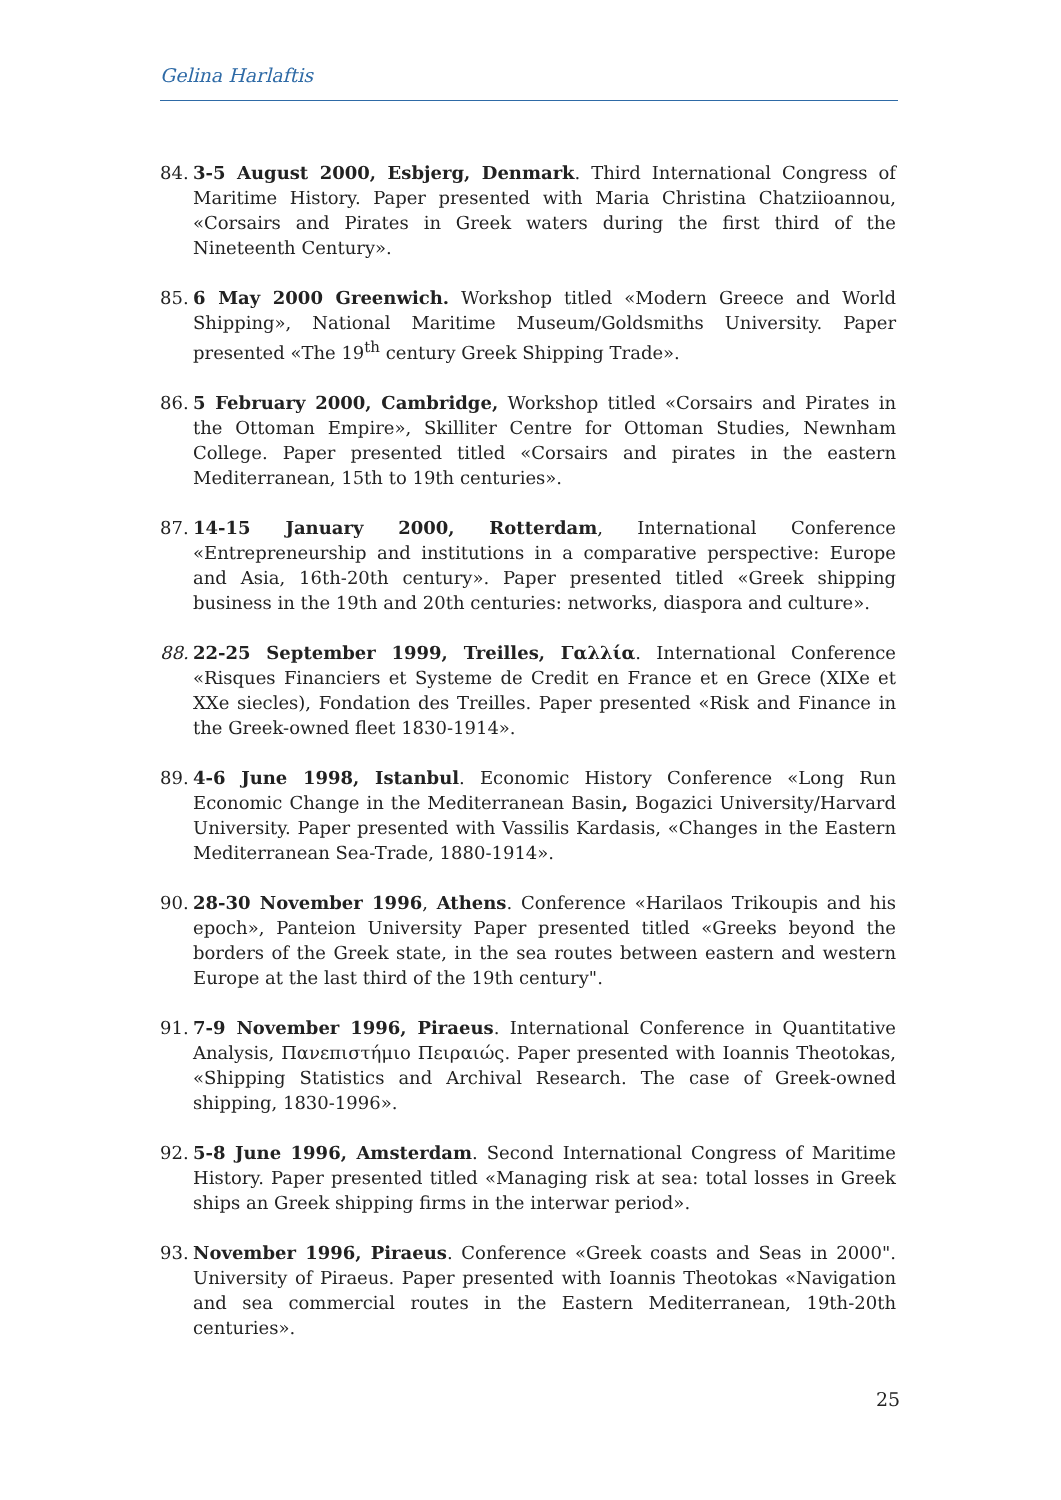Gelina Harlaftis
84. 3-5 August 2000, Esbjerg, Denmark. Third International Congress of Maritime History. Paper presented with Maria Christina Chatziioannou, «Corsairs and Pirates in Greek waters during the first third of the Nineteenth Century».
85. 6 May 2000 Greenwich. Workshop titled «Modern Greece and World Shipping», National Maritime Museum/Goldsmiths University. Paper presented «The 19<sup>th</sup> century Greek Shipping Trade».
86. 5 February 2000, Cambridge, Workshop titled «Corsairs and Pirates in the Ottoman Empire», Skilliter Centre for Ottoman Studies, Newnham College. Paper presented titled «Corsairs and pirates in the eastern Mediterranean, 15th to 19th centuries».
87. 14-15 January 2000, Rotterdam, International Conference «Entrepreneurship and institutions in a comparative perspective: Europe and Asia, 16th-20th century». Paper presented titled «Greek shipping business in the 19th and 20th centuries: networks, diaspora and culture».
88. 22-25 September 1999, Treilles, Γαλλία. International Conference «Risques Financiers et Systeme de Credit en France et en Grece (XIXe et XXe siecles), Fondation des Treilles. Paper presented «Risk and Finance in the Greek-owned fleet 1830-1914».
89. 4-6 June 1998, Istanbul. Economic History Conference «Long Run Economic Change in the Mediterranean Basin, Bogazici University/Harvard University. Paper presented with Vassilis Kardasis, «Changes in the Eastern Mediterranean Sea-Trade, 1880-1914».
90. 28-30 November 1996, Athens. Conference «Harilaos Trikoupis and his epoch», Panteion University Paper presented titled «Greeks beyond the borders of the Greek state, in the sea routes between eastern and western Europe at the last third of the 19th century".
91. 7-9 November 1996, Piraeus. International Conference in Quantitative Analysis, Πανεπιστήμιο Πειραιώς. Paper presented with Ioannis Theotokas, «Shipping Statistics and Archival Research. The case of Greek-owned shipping, 1830-1996».
92. 5-8 June 1996, Amsterdam. Second International Congress of Maritime History. Paper presented titled «Managing risk at sea: total losses in Greek ships an Greek shipping firms in the interwar period».
93. November 1996, Piraeus. Conference «Greek coasts and Seas in 2000". University of Piraeus. Paper presented with Ioannis Theotokas «Navigation and sea commercial routes in the Eastern Mediterranean, 19th-20th centuries».
25